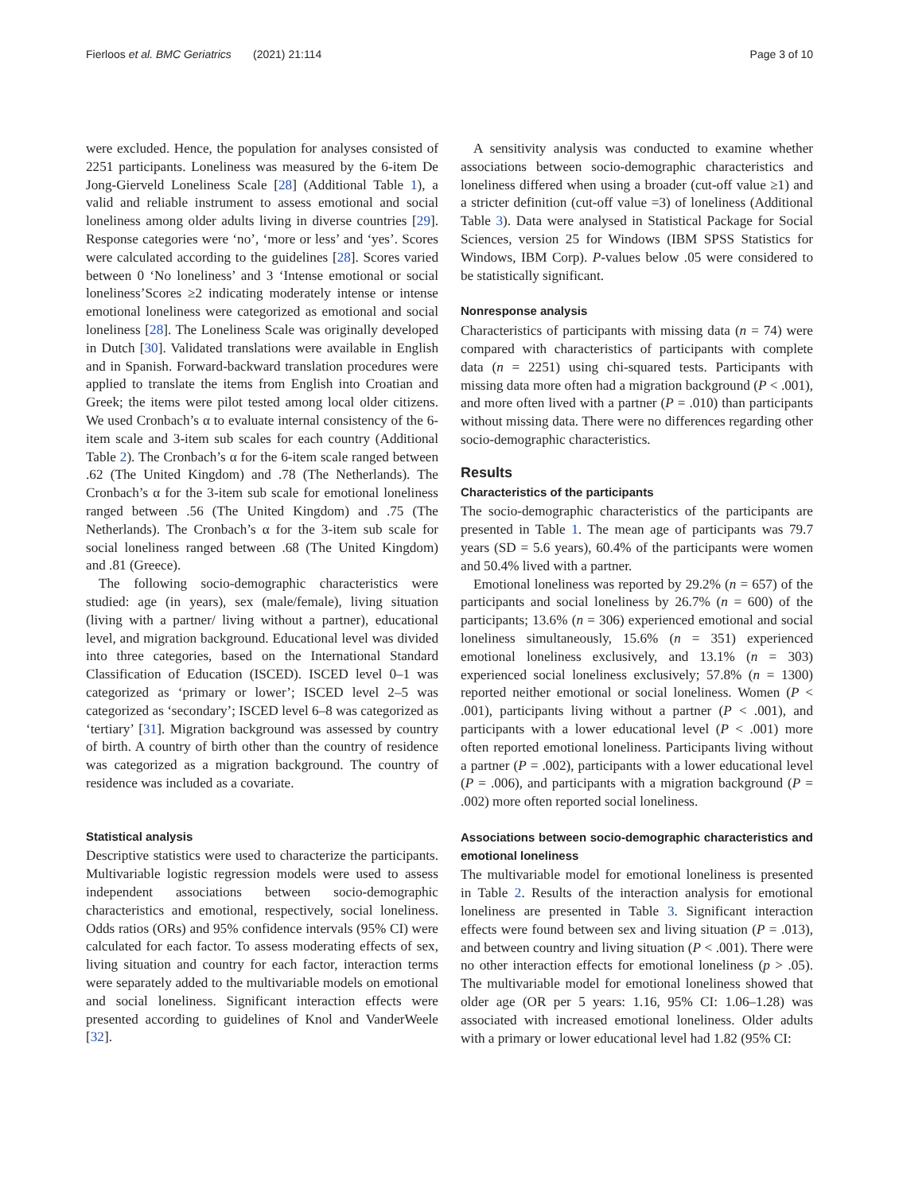Fierloos et al. BMC Geriatrics (2021) 21:114 Page 3 of 10
were excluded. Hence, the population for analyses consisted of 2251 participants. Loneliness was measured by the 6-item De Jong-Gierveld Loneliness Scale [28] (Additional Table 1), a valid and reliable instrument to assess emotional and social loneliness among older adults living in diverse countries [29]. Response categories were ‘no’, ‘more or less’ and ‘yes’. Scores were calculated according to the guidelines [28]. Scores varied between 0 ‘No loneliness’ and 3 ‘Intense emotional or social loneliness’Scores ≥2 indicating moderately intense or intense emotional loneliness were categorized as emotional and social loneliness [28]. The Loneliness Scale was originally developed in Dutch [30]. Validated translations were available in English and in Spanish. Forward-backward translation procedures were applied to translate the items from English into Croatian and Greek; the items were pilot tested among local older citizens. We used Cronbach’s α to evaluate internal consistency of the 6-item scale and 3-item sub scales for each country (Additional Table 2). The Cronbach’s α for the 6-item scale ranged between .62 (The United Kingdom) and .78 (The Netherlands). The Cronbach’s α for the 3-item sub scale for emotional loneliness ranged between .56 (The United Kingdom) and .75 (The Netherlands). The Cronbach’s α for the 3-item sub scale for social loneliness ranged between .68 (The United Kingdom) and .81 (Greece).
The following socio-demographic characteristics were studied: age (in years), sex (male/female), living situation (living with a partner/ living without a partner), educational level, and migration background. Educational level was divided into three categories, based on the International Standard Classification of Education (ISCED). ISCED level 0–1 was categorized as ‘primary or lower’; ISCED level 2–5 was categorized as ‘secondary’; ISCED level 6–8 was categorized as ‘tertiary’ [31]. Migration background was assessed by country of birth. A country of birth other than the country of residence was categorized as a migration background. The country of residence was included as a covariate.
Statistical analysis
Descriptive statistics were used to characterize the participants. Multivariable logistic regression models were used to assess independent associations between socio-demographic characteristics and emotional, respectively, social loneliness. Odds ratios (ORs) and 95% confidence intervals (95% CI) were calculated for each factor. To assess moderating effects of sex, living situation and country for each factor, interaction terms were separately added to the multivariable models on emotional and social loneliness. Significant interaction effects were presented according to guidelines of Knol and VanderWeele [32].
A sensitivity analysis was conducted to examine whether associations between socio-demographic characteristics and loneliness differed when using a broader (cut-off value ≥1) and a stricter definition (cut-off value =3) of loneliness (Additional Table 3). Data were analysed in Statistical Package for Social Sciences, version 25 for Windows (IBM SPSS Statistics for Windows, IBM Corp). P-values below .05 were considered to be statistically significant.
Nonresponse analysis
Characteristics of participants with missing data (n = 74) were compared with characteristics of participants with complete data (n = 2251) using chi-squared tests. Participants with missing data more often had a migration background (P < .001), and more often lived with a partner (P = .010) than participants without missing data. There were no differences regarding other socio-demographic characteristics.
Results
Characteristics of the participants
The socio-demographic characteristics of the participants are presented in Table 1. The mean age of participants was 79.7 years (SD = 5.6 years), 60.4% of the participants were women and 50.4% lived with a partner.
Emotional loneliness was reported by 29.2% (n = 657) of the participants and social loneliness by 26.7% (n = 600) of the participants; 13.6% (n = 306) experienced emotional and social loneliness simultaneously, 15.6% (n = 351) experienced emotional loneliness exclusively, and 13.1% (n = 303) experienced social loneliness exclusively; 57.8% (n = 1300) reported neither emotional or social loneliness. Women (P < .001), participants living without a partner (P < .001), and participants with a lower educational level (P < .001) more often reported emotional loneliness. Participants living without a partner (P = .002), participants with a lower educational level (P = .006), and participants with a migration background (P = .002) more often reported social loneliness.
Associations between socio-demographic characteristics and emotional loneliness
The multivariable model for emotional loneliness is presented in Table 2. Results of the interaction analysis for emotional loneliness are presented in Table 3. Significant interaction effects were found between sex and living situation (P = .013), and between country and living situation (P < .001). There were no other interaction effects for emotional loneliness (p > .05). The multivariable model for emotional loneliness showed that older age (OR per 5 years: 1.16, 95% CI: 1.06–1.28) was associated with increased emotional loneliness. Older adults with a primary or lower educational level had 1.82 (95% CI: